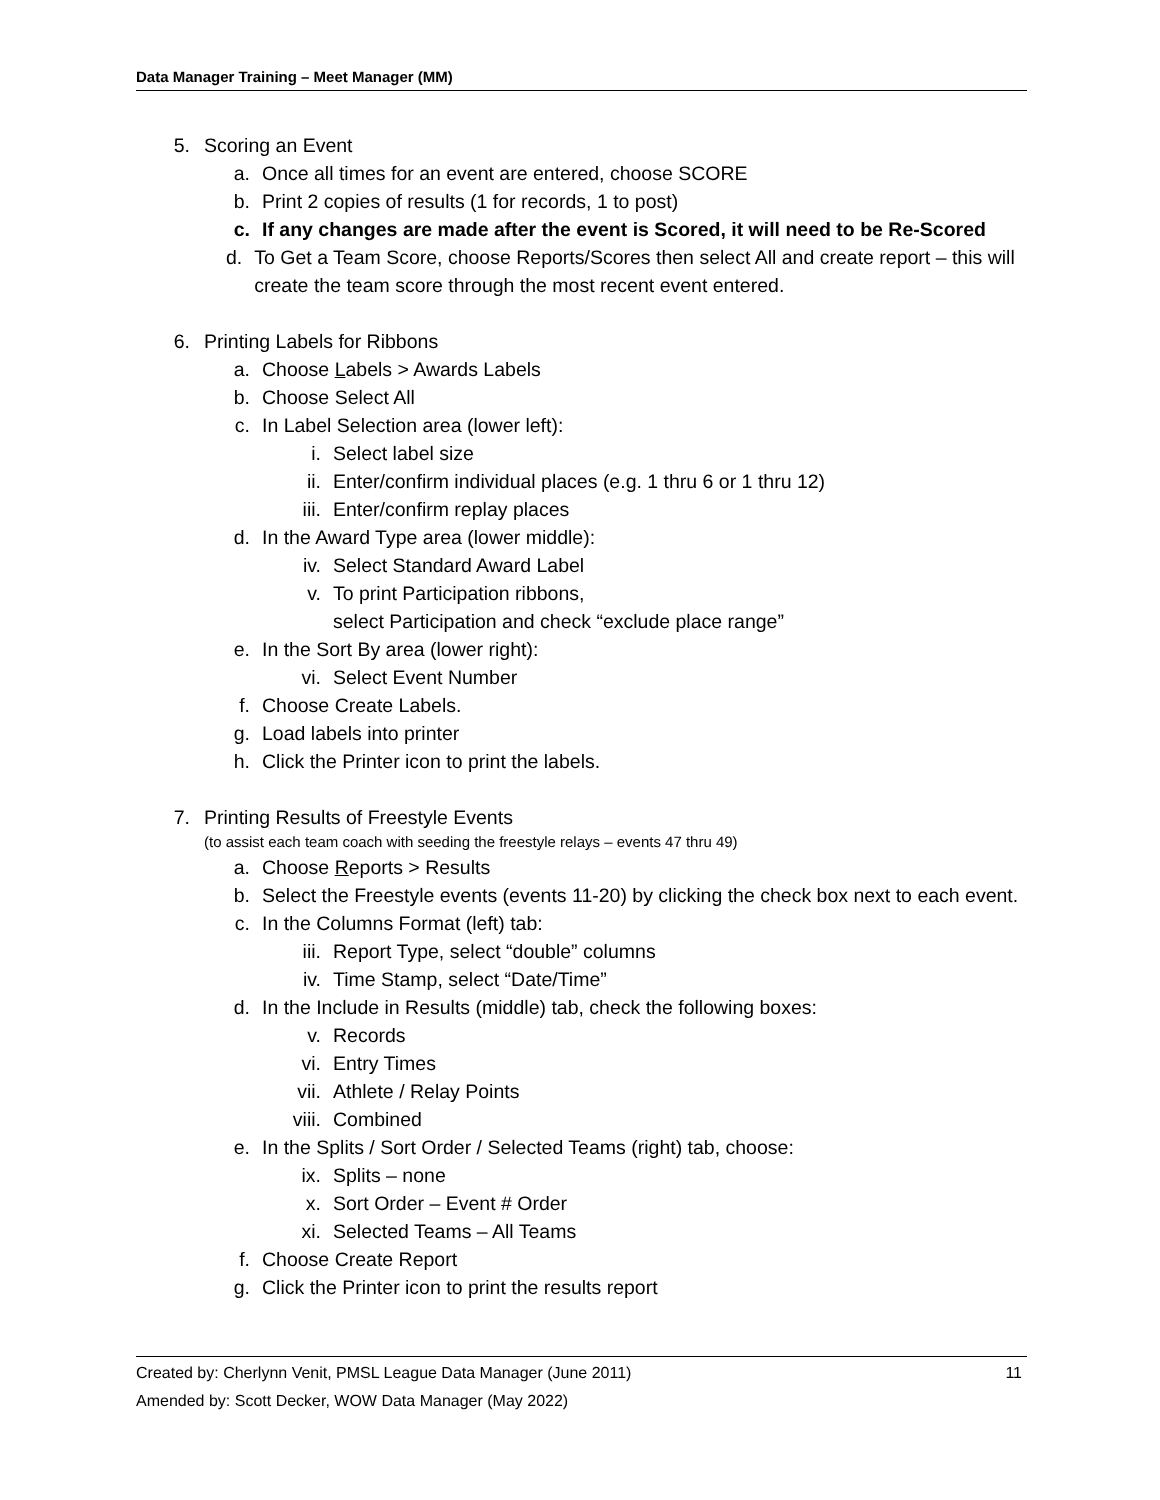Data Manager Training – Meet Manager (MM)
5. Scoring an Event
a. Once all times for an event are entered, choose SCORE
b. Print 2 copies of results (1 for records, 1 to post)
c. If any changes are made after the event is Scored, it will need to be Re-Scored
d. To Get a Team Score, choose Reports/Scores then select All and create report – this will create the team score through the most recent event entered.
6. Printing Labels for Ribbons
a. Choose Labels > Awards Labels
b. Choose Select All
c. In Label Selection area (lower left):
i. Select label size
ii. Enter/confirm individual places (e.g. 1 thru 6 or 1 thru 12)
iii. Enter/confirm replay places
d. In the Award Type area (lower middle):
iv. Select Standard Award Label
v. To print Participation ribbons,
select Participation and check “exclude place range”
e. In the Sort By area (lower right):
vi. Select Event Number
f. Choose Create Labels.
g. Load labels into printer
h. Click the Printer icon to print the labels.
7. Printing Results of Freestyle Events
(to assist each team coach with seeding the freestyle relays – events 47 thru 49)
a. Choose Reports > Results
b. Select the Freestyle events (events 11-20) by clicking the check box next to each event.
c. In the Columns Format (left) tab:
iii. Report Type, select “double” columns
iv. Time Stamp, select “Date/Time”
d. In the Include in Results (middle) tab, check the following boxes:
v. Records
vi. Entry Times
vii. Athlete / Relay Points
viii. Combined
e. In the Splits / Sort Order / Selected Teams (right) tab, choose:
ix. Splits – none
x. Sort Order – Event # Order
xi. Selected Teams – All Teams
f. Choose Create Report
g. Click the Printer icon to print the results report
11 Created by: Cherlynn Venit, PMSL League Data Manager (June 2011)
Amended by: Scott Decker, WOW Data Manager (May 2022)